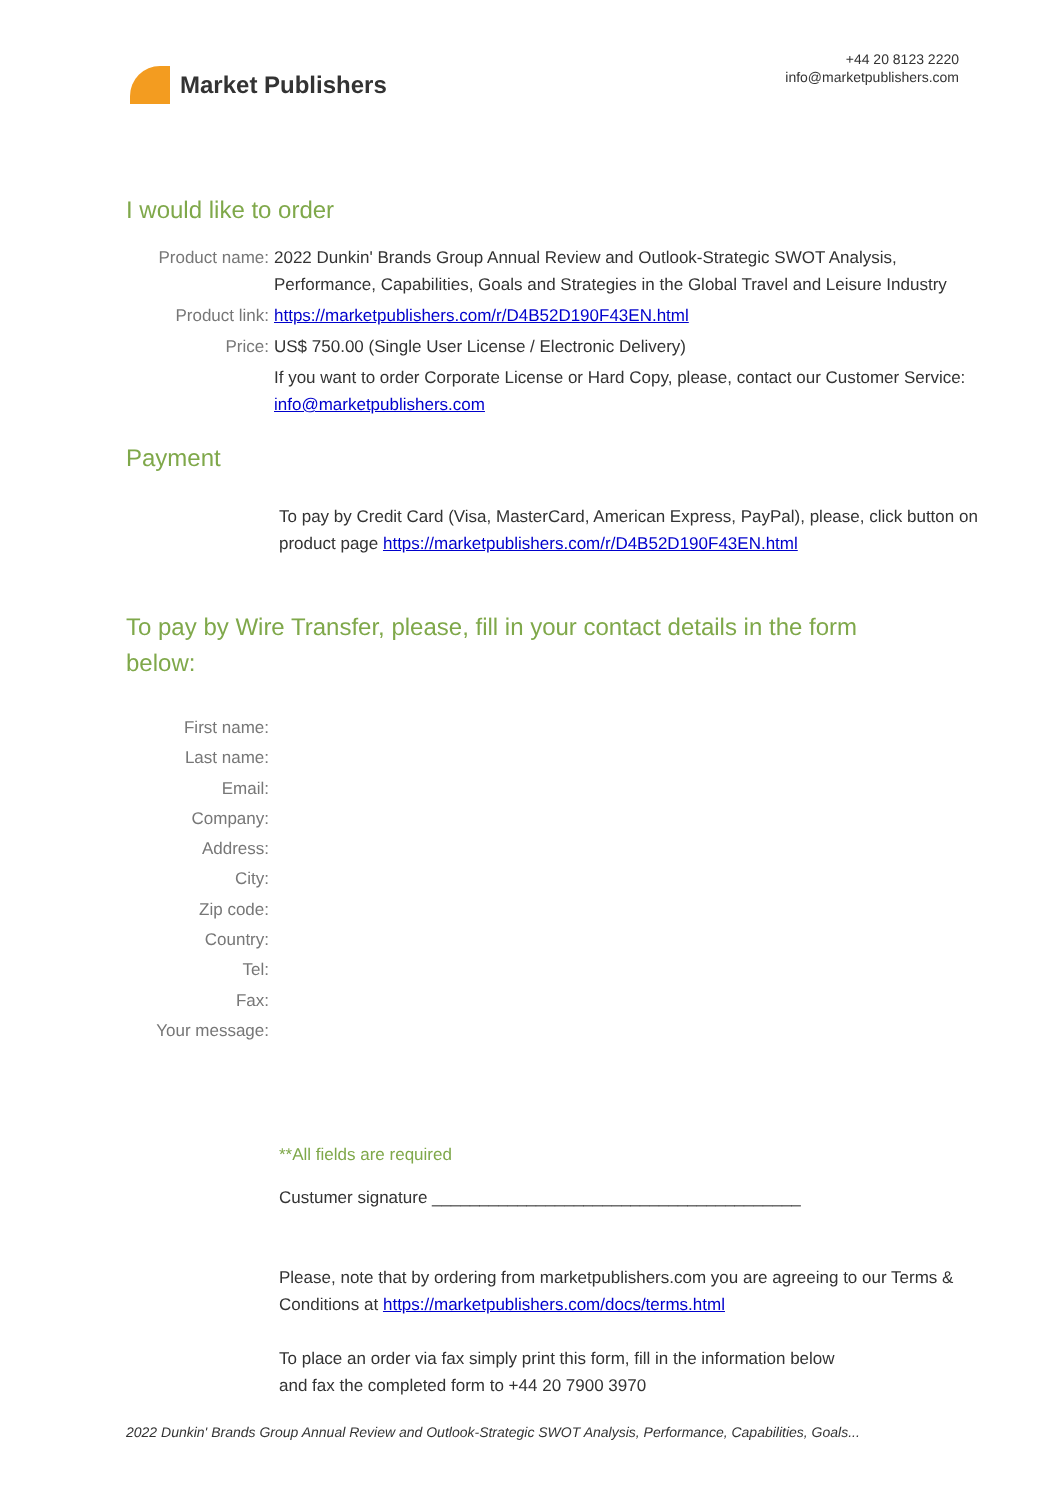Market Publishers
+44 20 8123 2220
info@marketpublishers.com
I would like to order
Product name: 2022 Dunkin' Brands Group Annual Review and Outlook-Strategic SWOT Analysis, Performance, Capabilities, Goals and Strategies in the Global Travel and Leisure Industry
Product link: https://marketpublishers.com/r/D4B52D190F43EN.html
Price: US$ 750.00 (Single User License / Electronic Delivery)
If you want to order Corporate License or Hard Copy, please, contact our Customer Service:
info@marketpublishers.com
Payment
To pay by Credit Card (Visa, MasterCard, American Express, PayPal), please, click button on product page https://marketpublishers.com/r/D4B52D190F43EN.html
To pay by Wire Transfer, please, fill in your contact details in the form below:
First name:
Last name:
Email:
Company:
Address:
City:
Zip code:
Country:
Tel:
Fax:
Your message:
**All fields are required
Custumer signature _______________________________________
Please, note that by ordering from marketpublishers.com you are agreeing to our Terms & Conditions at https://marketpublishers.com/docs/terms.html
To place an order via fax simply print this form, fill in the information below
and fax the completed form to +44 20 7900 3970
2022 Dunkin' Brands Group Annual Review and Outlook-Strategic SWOT Analysis, Performance, Capabilities, Goals...